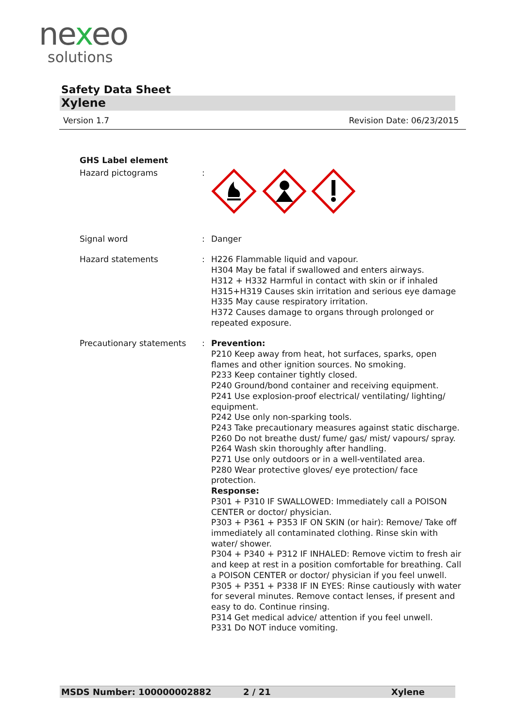nexeo
solutions
Safety Data Sheet
Xylene
Version 1.7 Revision Date: 06/23/2015
GHS Label element
Hazard pictograms :
Signal word : Danger
Hazard statements : H226 Flammable liquid and vapour.
H304 May be fatal if swallowed and enters airways.
H312 + H332 Harmful in contact with skin or if inhaled
H315+H319 Causes skin irritation and serious eye damage
H335 May cause respiratory irritation.
H372 Causes damage to organs through prolonged or repeated exposure.
Precautionary statements : Prevention:
P210 Keep away from heat, hot surfaces, sparks, open flames and other ignition sources. No smoking.
P233 Keep container tightly closed.
P240 Ground/bond container and receiving equipment.
P241 Use explosion-proof electrical/ ventilating/ lighting/ equipment.
P242 Use only non-sparking tools.
P243 Take precautionary measures against static discharge.
P260 Do not breathe dust/ fume/ gas/ mist/ vapours/ spray.
P264 Wash skin thoroughly after handling.
P271 Use only outdoors or in a well-ventilated area.
P280 Wear protective gloves/ eye protection/ face protection.
Response:
P301 + P310 IF SWALLOWED: Immediately call a POISON CENTER or doctor/ physician.
P303 + P361 + P353 IF ON SKIN (or hair): Remove/ Take off immediately all contaminated clothing. Rinse skin with water/ shower.
P304 + P340 + P312 IF INHALED: Remove victim to fresh air and keep at rest in a position comfortable for breathing. Call a POISON CENTER or doctor/ physician if you feel unwell.
P305 + P351 + P338 IF IN EYES: Rinse cautiously with water for several minutes. Remove contact lenses, if present and easy to do. Continue rinsing.
P314 Get medical advice/ attention if you feel unwell.
P331 Do NOT induce vomiting.
MSDS Number: 100000002882 2 / 21 Xylene